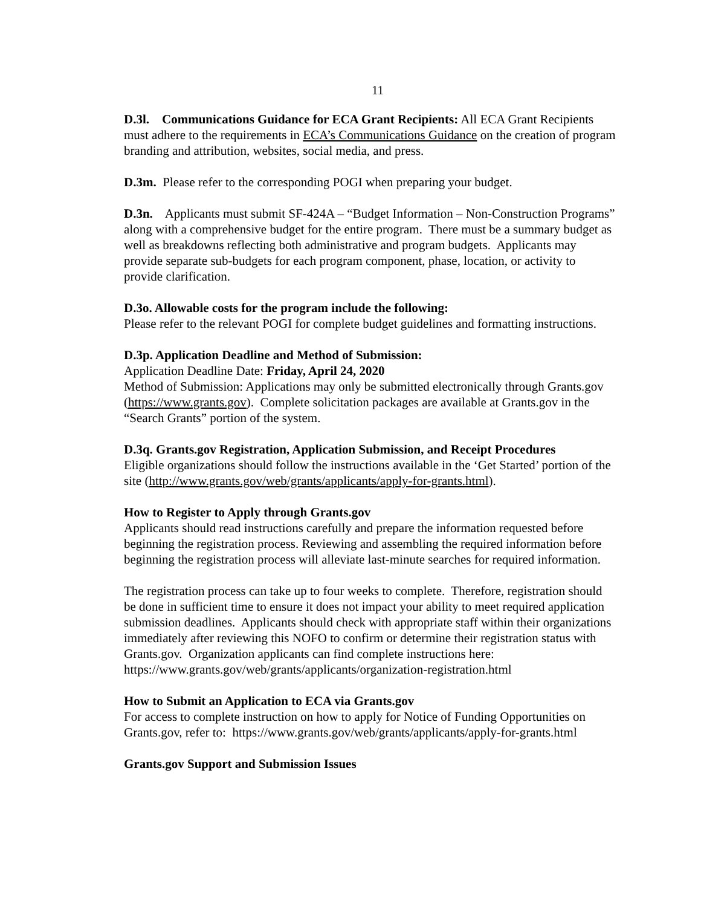11
D.3l. Communications Guidance for ECA Grant Recipients: All ECA Grant Recipients must adhere to the requirements in ECA’s Communications Guidance on the creation of program branding and attribution, websites, social media, and press.
D.3m. Please refer to the corresponding POGI when preparing your budget.
D.3n. Applicants must submit SF-424A – “Budget Information – Non-Construction Programs” along with a comprehensive budget for the entire program. There must be a summary budget as well as breakdowns reflecting both administrative and program budgets. Applicants may provide separate sub-budgets for each program component, phase, location, or activity to provide clarification.
D.3o. Allowable costs for the program include the following:
Please refer to the relevant POGI for complete budget guidelines and formatting instructions.
D.3p. Application Deadline and Method of Submission:
Application Deadline Date: Friday, April 24, 2020
Method of Submission: Applications may only be submitted electronically through Grants.gov (https://www.grants.gov). Complete solicitation packages are available at Grants.gov in the “Search Grants” portion of the system.
D.3q. Grants.gov Registration, Application Submission, and Receipt Procedures
Eligible organizations should follow the instructions available in the ‘Get Started’ portion of the site (http://www.grants.gov/web/grants/applicants/apply-for-grants.html).
How to Register to Apply through Grants.gov
Applicants should read instructions carefully and prepare the information requested before beginning the registration process. Reviewing and assembling the required information before beginning the registration process will alleviate last-minute searches for required information.
The registration process can take up to four weeks to complete. Therefore, registration should be done in sufficient time to ensure it does not impact your ability to meet required application submission deadlines. Applicants should check with appropriate staff within their organizations immediately after reviewing this NOFO to confirm or determine their registration status with Grants.gov. Organization applicants can find complete instructions here: https://www.grants.gov/web/grants/applicants/organization-registration.html
How to Submit an Application to ECA via Grants.gov
For access to complete instruction on how to apply for Notice of Funding Opportunities on Grants.gov, refer to: https://www.grants.gov/web/grants/applicants/apply-for-grants.html
Grants.gov Support and Submission Issues